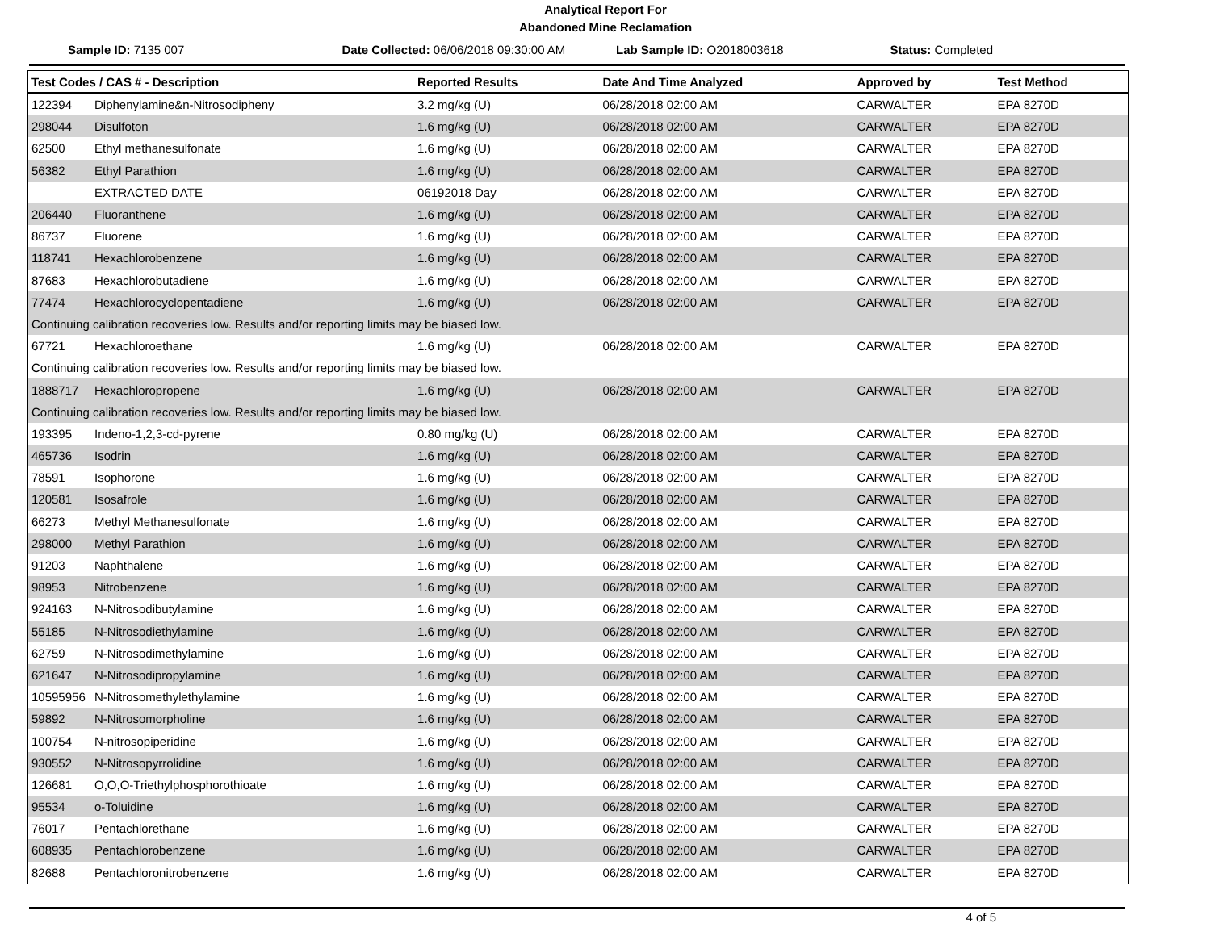Analytical Report For
Abandoned Mine Reclamation
Sample ID: 7135 007 Date Collected: 06/06/2018 09:30:00 AM
Lab Sample ID: O2018003618 Status: Completed
| Test Codes / CAS # - Description | | Reported Results | Date And Time Analyzed | Approved by | Test Method |
| --- | --- | --- | --- | --- | --- |
| 122394 | Diphenylamine&n-Nitrosodipheny | 3.2 mg/kg (U) | 06/28/2018 02:00 AM | CARWALTER | EPA 8270D |
| 298044 | Disulfoton | 1.6 mg/kg (U) | 06/28/2018 02:00 AM | CARWALTER | EPA 8270D |
| 62500 | Ethyl methanesulfonate | 1.6 mg/kg (U) | 06/28/2018 02:00 AM | CARWALTER | EPA 8270D |
| 56382 | Ethyl Parathion | 1.6 mg/kg (U) | 06/28/2018 02:00 AM | CARWALTER | EPA 8270D |
| | EXTRACTED DATE | 06192018 Day | 06/28/2018 02:00 AM | CARWALTER | EPA 8270D |
| 206440 | Fluoranthene | 1.6 mg/kg (U) | 06/28/2018 02:00 AM | CARWALTER | EPA 8270D |
| 86737 | Fluorene | 1.6 mg/kg (U) | 06/28/2018 02:00 AM | CARWALTER | EPA 8270D |
| 118741 | Hexachlorobenzene | 1.6 mg/kg (U) | 06/28/2018 02:00 AM | CARWALTER | EPA 8270D |
| 87683 | Hexachlorobutadiene | 1.6 mg/kg (U) | 06/28/2018 02:00 AM | CARWALTER | EPA 8270D |
| 77474 | Hexachlorocyclopentadiene | 1.6 mg/kg (U) | 06/28/2018 02:00 AM | CARWALTER | EPA 8270D |
| Continuing calibration recoveries low. Results and/or reporting limits may be biased low. | | | | | |
| 67721 | Hexachloroethane | 1.6 mg/kg (U) | 06/28/2018 02:00 AM | CARWALTER | EPA 8270D |
| Continuing calibration recoveries low. Results and/or reporting limits may be biased low. | | | | | |
| 1888717 | Hexachloropropene | 1.6 mg/kg (U) | 06/28/2018 02:00 AM | CARWALTER | EPA 8270D |
| Continuing calibration recoveries low. Results and/or reporting limits may be biased low. | | | | | |
| 193395 | Indeno-1,2,3-cd-pyrene | 0.80 mg/kg (U) | 06/28/2018 02:00 AM | CARWALTER | EPA 8270D |
| 465736 | Isodrin | 1.6 mg/kg (U) | 06/28/2018 02:00 AM | CARWALTER | EPA 8270D |
| 78591 | Isophorone | 1.6 mg/kg (U) | 06/28/2018 02:00 AM | CARWALTER | EPA 8270D |
| 120581 | Isosafrole | 1.6 mg/kg (U) | 06/28/2018 02:00 AM | CARWALTER | EPA 8270D |
| 66273 | Methyl Methanesulfonate | 1.6 mg/kg (U) | 06/28/2018 02:00 AM | CARWALTER | EPA 8270D |
| 298000 | Methyl Parathion | 1.6 mg/kg (U) | 06/28/2018 02:00 AM | CARWALTER | EPA 8270D |
| 91203 | Naphthalene | 1.6 mg/kg (U) | 06/28/2018 02:00 AM | CARWALTER | EPA 8270D |
| 98953 | Nitrobenzene | 1.6 mg/kg (U) | 06/28/2018 02:00 AM | CARWALTER | EPA 8270D |
| 924163 | N-Nitrosodibutylamine | 1.6 mg/kg (U) | 06/28/2018 02:00 AM | CARWALTER | EPA 8270D |
| 55185 | N-Nitrosodiethylamine | 1.6 mg/kg (U) | 06/28/2018 02:00 AM | CARWALTER | EPA 8270D |
| 62759 | N-Nitrosodimethylamine | 1.6 mg/kg (U) | 06/28/2018 02:00 AM | CARWALTER | EPA 8270D |
| 621647 | N-Nitrosodipropylamine | 1.6 mg/kg (U) | 06/28/2018 02:00 AM | CARWALTER | EPA 8270D |
| 10595956 | N-Nitrosomethylethylamine | 1.6 mg/kg (U) | 06/28/2018 02:00 AM | CARWALTER | EPA 8270D |
| 59892 | N-Nitrosomorpholine | 1.6 mg/kg (U) | 06/28/2018 02:00 AM | CARWALTER | EPA 8270D |
| 100754 | N-nitrosopiperidine | 1.6 mg/kg (U) | 06/28/2018 02:00 AM | CARWALTER | EPA 8270D |
| 930552 | N-Nitrosopyrrolidine | 1.6 mg/kg (U) | 06/28/2018 02:00 AM | CARWALTER | EPA 8270D |
| 126681 | O,O,O-Triethylphosphorothioate | 1.6 mg/kg (U) | 06/28/2018 02:00 AM | CARWALTER | EPA 8270D |
| 95534 | o-Toluidine | 1.6 mg/kg (U) | 06/28/2018 02:00 AM | CARWALTER | EPA 8270D |
| 76017 | Pentachlorethane | 1.6 mg/kg (U) | 06/28/2018 02:00 AM | CARWALTER | EPA 8270D |
| 608935 | Pentachlorobenzene | 1.6 mg/kg (U) | 06/28/2018 02:00 AM | CARWALTER | EPA 8270D |
| 82688 | Pentachloronitrobenzene | 1.6 mg/kg (U) | 06/28/2018 02:00 AM | CARWALTER | EPA 8270D |
4 of 5